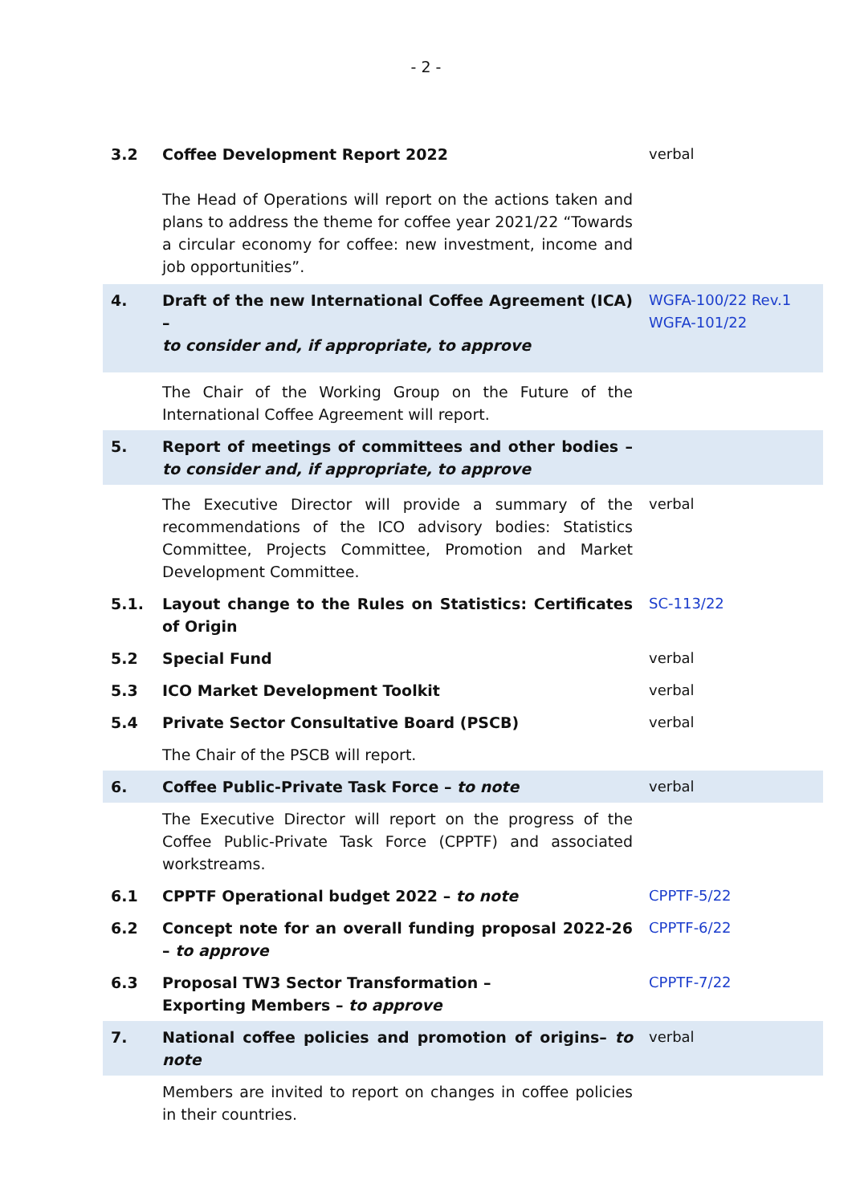- 2 -
| 3.2 | Coffee Development Report 2022 | verbal |
| | The Head of Operations will report on the actions taken and plans to address the theme for coffee year 2021/22 “Towards a circular economy for coffee: new investment, income and job opportunities”. | |
| 4. | Draft of the new International Coffee Agreement (ICA) – to consider and, if appropriate, to approve | WGFA-100/22 Rev.1 WGFA-101/22 |
| | The Chair of the Working Group on the Future of the International Coffee Agreement will report. | |
| 5. | Report of meetings of committees and other bodies – to consider and, if appropriate, to approve | |
| | The Executive Director will provide a summary of the recommendations of the ICO advisory bodies: Statistics Committee, Projects Committee, Promotion and Market Development Committee. | verbal |
| 5.1. | Layout change to the Rules on Statistics: Certificates of Origin | SC-113/22 |
| 5.2 | Special Fund | verbal |
| 5.3 | ICO Market Development Toolkit | verbal |
| 5.4 | Private Sector Consultative Board (PSCB) | verbal |
| | The Chair of the PSCB will report. | |
| 6. | Coffee Public-Private Task Force – to note | verbal |
| | The Executive Director will report on the progress of the Coffee Public-Private Task Force (CPPTF) and associated workstreams. | |
| 6.1 | CPPTF Operational budget 2022 – to note | CPPTF-5/22 |
| 6.2 | Concept note for an overall funding proposal 2022-26 – to approve | CPPTF-6/22 |
| 6.3 | Proposal TW3 Sector Transformation – Exporting Members – to approve | CPPTF-7/22 |
| 7. | National coffee policies and promotion of origins– to note | verbal |
| | Members are invited to report on changes in coffee policies in their countries. | |